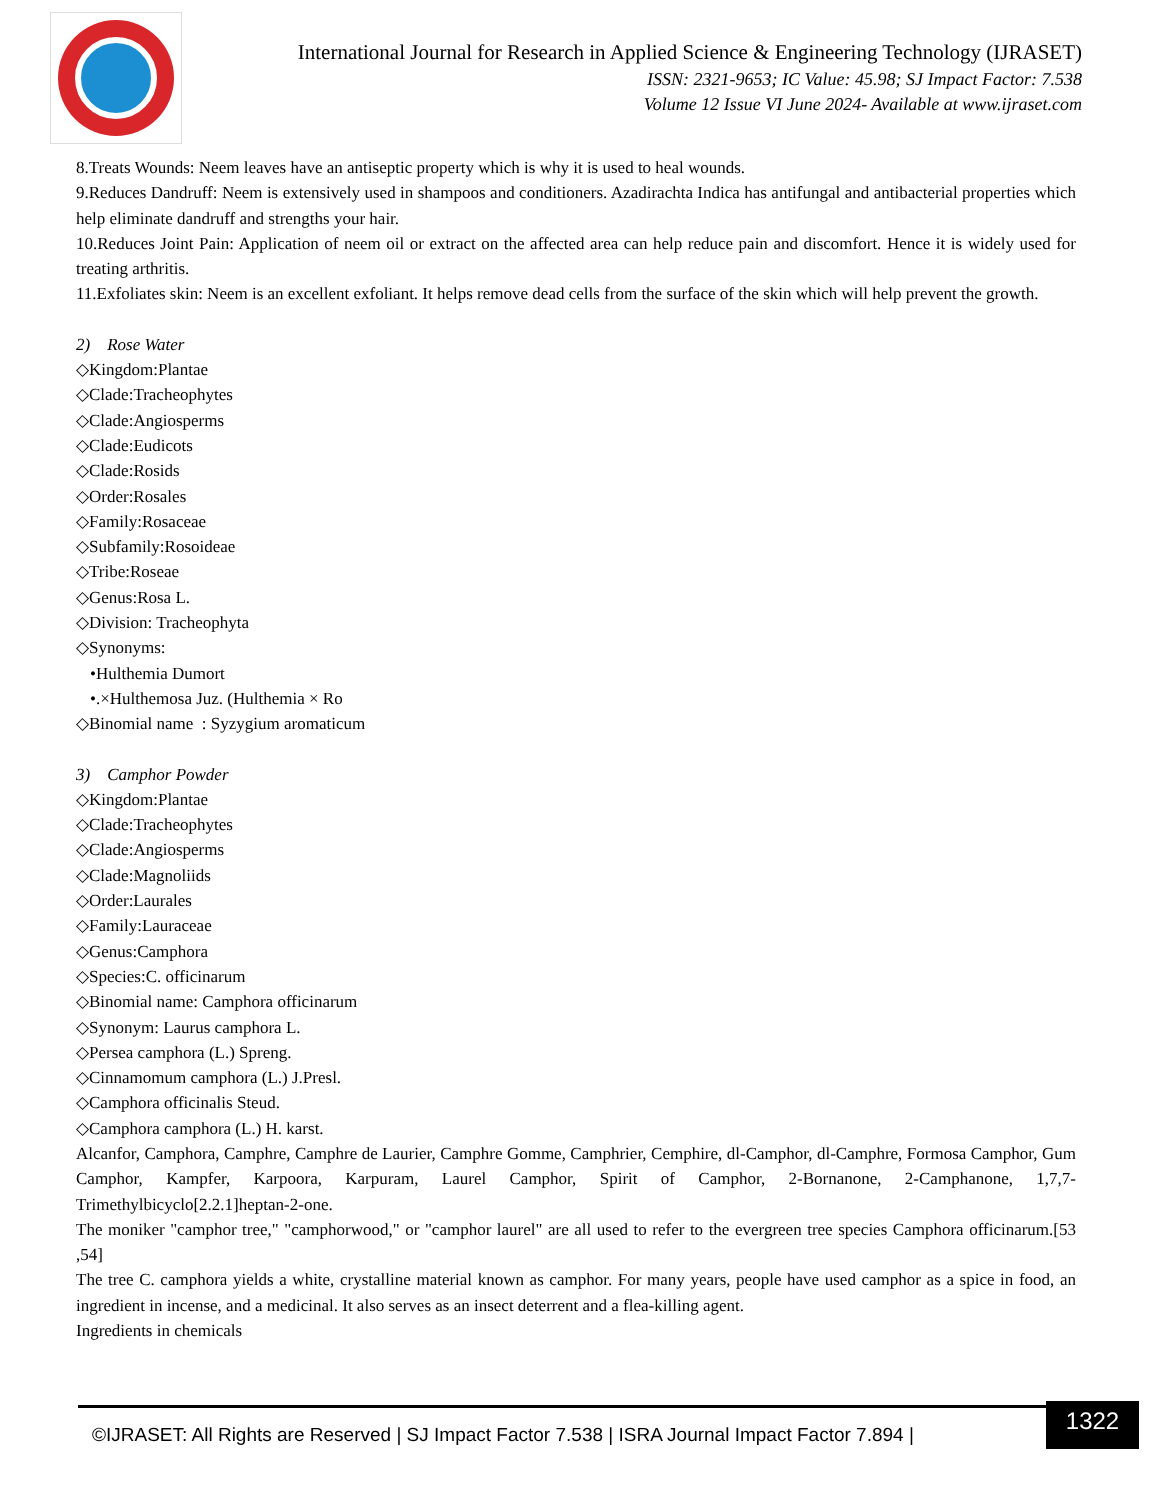International Journal for Research in Applied Science & Engineering Technology (IJRASET)
ISSN: 2321-9653; IC Value: 45.98; SJ Impact Factor: 7.538
Volume 12 Issue VI June 2024- Available at www.ijraset.com
8.Treats Wounds: Neem leaves have an antiseptic property which is why it is used to heal wounds.
9.Reduces Dandruff: Neem is extensively used in shampoos and conditioners. Azadirachta Indica has antifungal and antibacterial properties which help eliminate dandruff and strengths your hair.
10.Reduces Joint Pain: Application of neem oil or extract on the affected area can help reduce pain and discomfort. Hence it is widely used for treating arthritis.
11.Exfoliates skin: Neem is an excellent exfoliant. It helps remove dead cells from the surface of the skin which will help prevent the growth.
2) Rose Water
◇Kingdom:Plantae
◇Clade:Tracheophytes
◇Clade:Angiosperms
◇Clade:Eudicots
◇Clade:Rosids
◇Order:Rosales
◇Family:Rosaceae
◇Subfamily:Rosoideae
◇Tribe:Roseae
◇Genus:Rosa L.
◇Division: Tracheophyta
◇Synonyms:
•Hulthemia Dumort
•.×Hulthemosa Juz. (Hulthemia × Ro
◇Binomial name : Syzygium aromaticum
3) Camphor Powder
◇Kingdom:Plantae
◇Clade:Tracheophytes
◇Clade:Angiosperms
◇Clade:Magnoliids
◇Order:Laurales
◇Family:Lauraceae
◇Genus:Camphora
◇Species:C. officinarum
◇Binomial name: Camphora officinarum
◇Synonym: Laurus camphora L.
◇Persea camphora (L.) Spreng.
◇Cinnamomum camphora (L.) J.Presl.
◇Camphora officinalis Steud.
◇Camphora camphora (L.) H. karst.
Alcanfor, Camphora, Camphre, Camphre de Laurier, Camphre Gomme, Camphrier, Cemphire, dl-Camphor, dl-Camphre, Formosa Camphor, Gum Camphor, Kampfer, Karpoora, Karpuram, Laurel Camphor, Spirit of Camphor, 2-Bornanone, 2-Camphanone, 1,7,7-Trimethylbicyclo[2.2.1]heptan-2-one.
The moniker "camphor tree," "camphorwood," or "camphor laurel" are all used to refer to the evergreen tree species Camphora officinarum.[53 ,54]
The tree C. camphora yields a white, crystalline material known as camphor. For many years, people have used camphor as a spice in food, an ingredient in incense, and a medicinal. It also serves as an insect deterrent and a flea-killing agent.
Ingredients in chemicals
1322
©IJRASET: All Rights are Reserved | SJ Impact Factor 7.538 | ISRA Journal Impact Factor 7.894 |